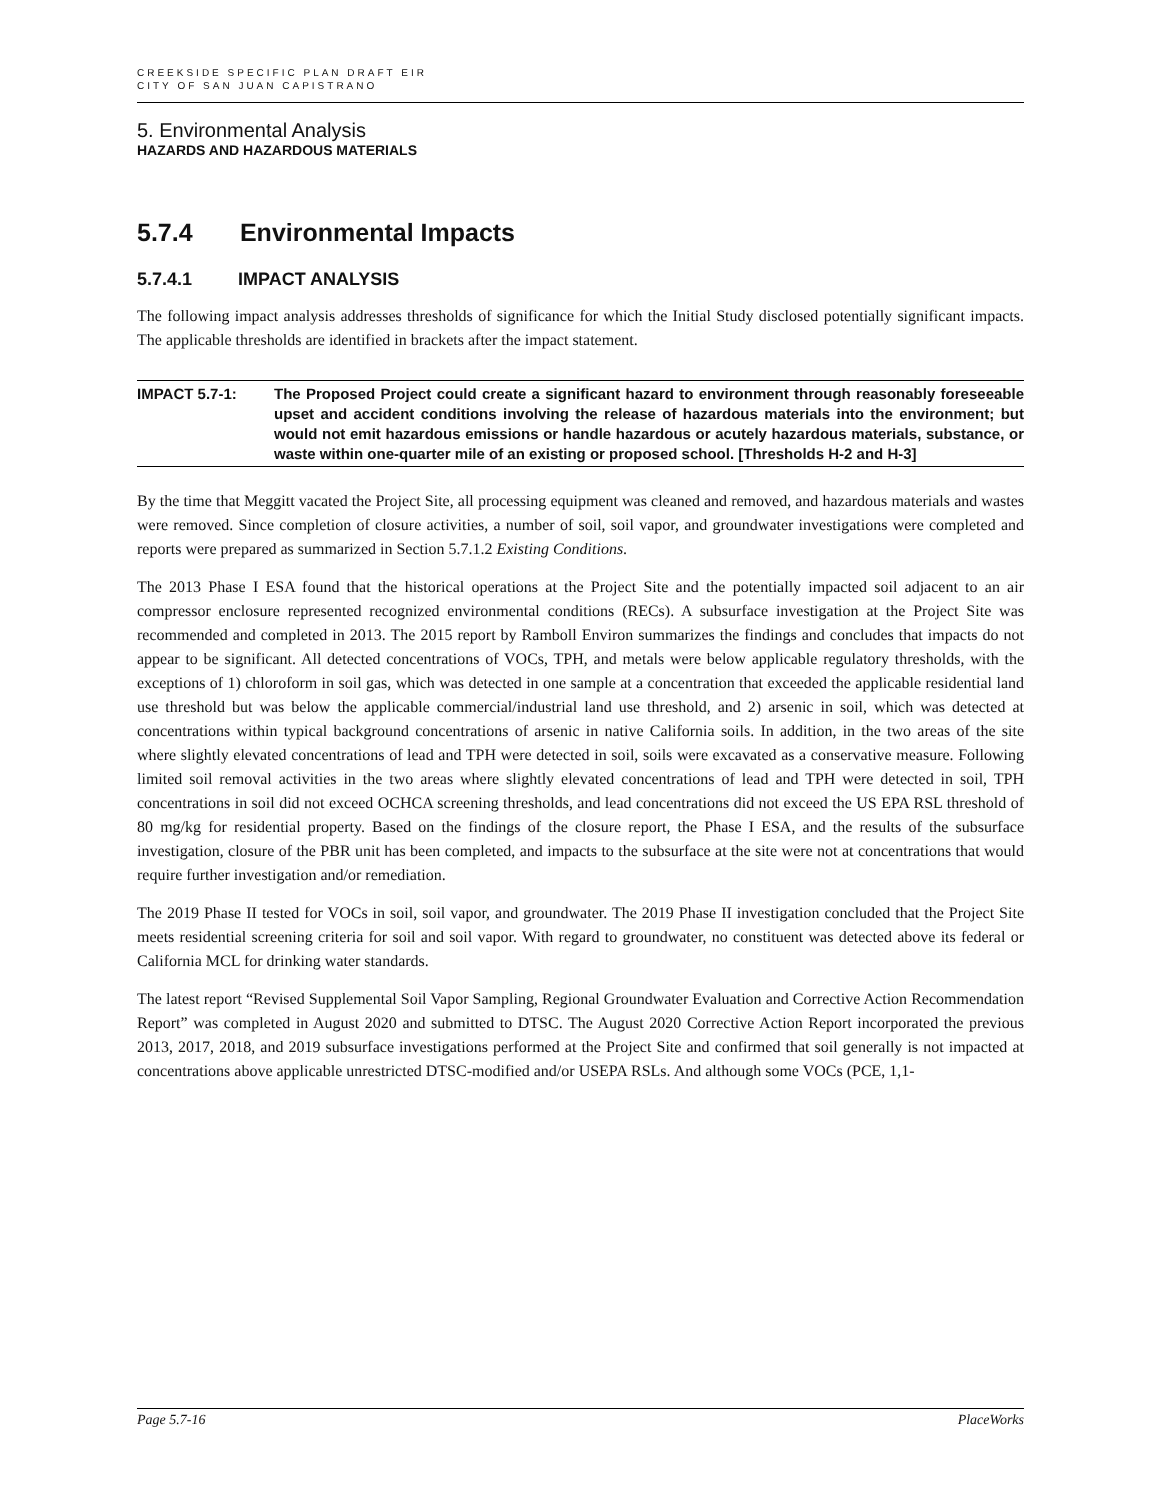CREEKSIDE SPECIFIC PLAN DRAFT EIR
CITY OF SAN JUAN CAPISTRANO
5. Environmental Analysis
HAZARDS AND HAZARDOUS MATERIALS
5.7.4 Environmental Impacts
5.7.4.1 IMPACT ANALYSIS
The following impact analysis addresses thresholds of significance for which the Initial Study disclosed potentially significant impacts. The applicable thresholds are identified in brackets after the impact statement.
IMPACT 5.7-1: The Proposed Project could create a significant hazard to environment through reasonably foreseeable upset and accident conditions involving the release of hazardous materials into the environment; but would not emit hazardous emissions or handle hazardous or acutely hazardous materials, substance, or waste within one-quarter mile of an existing or proposed school. [Thresholds H-2 and H-3]
By the time that Meggitt vacated the Project Site, all processing equipment was cleaned and removed, and hazardous materials and wastes were removed. Since completion of closure activities, a number of soil, soil vapor, and groundwater investigations were completed and reports were prepared as summarized in Section 5.7.1.2 Existing Conditions.
The 2013 Phase I ESA found that the historical operations at the Project Site and the potentially impacted soil adjacent to an air compressor enclosure represented recognized environmental conditions (RECs). A subsurface investigation at the Project Site was recommended and completed in 2013. The 2015 report by Ramboll Environ summarizes the findings and concludes that impacts do not appear to be significant. All detected concentrations of VOCs, TPH, and metals were below applicable regulatory thresholds, with the exceptions of 1) chloroform in soil gas, which was detected in one sample at a concentration that exceeded the applicable residential land use threshold but was below the applicable commercial/industrial land use threshold, and 2) arsenic in soil, which was detected at concentrations within typical background concentrations of arsenic in native California soils. In addition, in the two areas of the site where slightly elevated concentrations of lead and TPH were detected in soil, soils were excavated as a conservative measure. Following limited soil removal activities in the two areas where slightly elevated concentrations of lead and TPH were detected in soil, TPH concentrations in soil did not exceed OCHCA screening thresholds, and lead concentrations did not exceed the US EPA RSL threshold of 80 mg/kg for residential property. Based on the findings of the closure report, the Phase I ESA, and the results of the subsurface investigation, closure of the PBR unit has been completed, and impacts to the subsurface at the site were not at concentrations that would require further investigation and/or remediation.
The 2019 Phase II tested for VOCs in soil, soil vapor, and groundwater. The 2019 Phase II investigation concluded that the Project Site meets residential screening criteria for soil and soil vapor. With regard to groundwater, no constituent was detected above its federal or California MCL for drinking water standards.
The latest report “Revised Supplemental Soil Vapor Sampling, Regional Groundwater Evaluation and Corrective Action Recommendation Report” was completed in August 2020 and submitted to DTSC. The August 2020 Corrective Action Report incorporated the previous 2013, 2017, 2018, and 2019 subsurface investigations performed at the Project Site and confirmed that soil generally is not impacted at concentrations above applicable unrestricted DTSC-modified and/or USEPA RSLs. And although some VOCs (PCE, 1,1-
Page 5.7-16 PlaceWorks